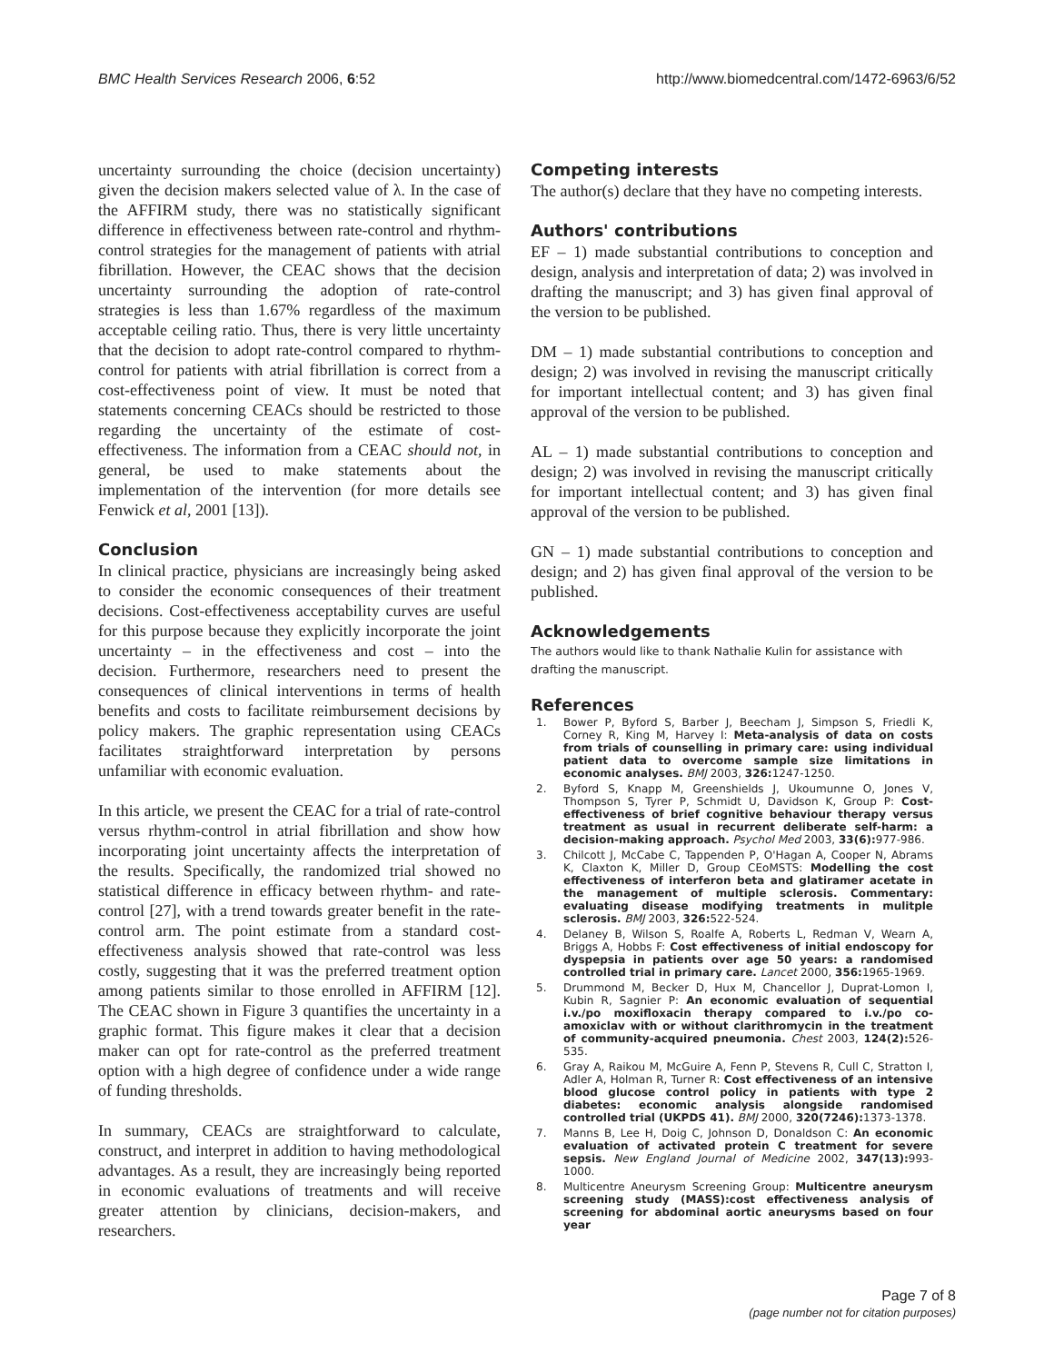BMC Health Services Research 2006, 6:52 http://www.biomedcentral.com/1472-6963/6/52
uncertainty surrounding the choice (decision uncertainty) given the decision makers selected value of λ. In the case of the AFFIRM study, there was no statistically significant difference in effectiveness between rate-control and rhythm-control strategies for the management of patients with atrial fibrillation. However, the CEAC shows that the decision uncertainty surrounding the adoption of rate-control strategies is less than 1.67% regardless of the maximum acceptable ceiling ratio. Thus, there is very little uncertainty that the decision to adopt rate-control compared to rhythm-control for patients with atrial fibrillation is correct from a cost-effectiveness point of view. It must be noted that statements concerning CEACs should be restricted to those regarding the uncertainty of the estimate of cost-effectiveness. The information from a CEAC should not, in general, be used to make statements about the implementation of the intervention (for more details see Fenwick et al, 2001 [13]).
Conclusion
In clinical practice, physicians are increasingly being asked to consider the economic consequences of their treatment decisions. Cost-effectiveness acceptability curves are useful for this purpose because they explicitly incorporate the joint uncertainty – in the effectiveness and cost – into the decision. Furthermore, researchers need to present the consequences of clinical interventions in terms of health benefits and costs to facilitate reimbursement decisions by policy makers. The graphic representation using CEACs facilitates straightforward interpretation by persons unfamiliar with economic evaluation.
In this article, we present the CEAC for a trial of rate-control versus rhythm-control in atrial fibrillation and show how incorporating joint uncertainty affects the interpretation of the results. Specifically, the randomized trial showed no statistical difference in efficacy between rhythm- and rate-control [27], with a trend towards greater benefit in the rate-control arm. The point estimate from a standard cost-effectiveness analysis showed that rate-control was less costly, suggesting that it was the preferred treatment option among patients similar to those enrolled in AFFIRM [12]. The CEAC shown in Figure 3 quantifies the uncertainty in a graphic format. This figure makes it clear that a decision maker can opt for rate-control as the preferred treatment option with a high degree of confidence under a wide range of funding thresholds.
In summary, CEACs are straightforward to calculate, construct, and interpret in addition to having methodological advantages. As a result, they are increasingly being reported in economic evaluations of treatments and will receive greater attention by clinicians, decision-makers, and researchers.
Competing interests
The author(s) declare that they have no competing interests.
Authors' contributions
EF – 1) made substantial contributions to conception and design, analysis and interpretation of data; 2) was involved in drafting the manuscript; and 3) has given final approval of the version to be published.
DM – 1) made substantial contributions to conception and design; 2) was involved in revising the manuscript critically for important intellectual content; and 3) has given final approval of the version to be published.
AL – 1) made substantial contributions to conception and design; 2) was involved in revising the manuscript critically for important intellectual content; and 3) has given final approval of the version to be published.
GN – 1) made substantial contributions to conception and design; and 2) has given final approval of the version to be published.
Acknowledgements
The authors would like to thank Nathalie Kulin for assistance with drafting the manuscript.
References
1. Bower P, Byford S, Barber J, Beecham J, Simpson S, Friedli K, Corney R, King M, Harvey I: Meta-analysis of data on costs from trials of counselling in primary care: using individual patient data to overcome sample size limitations in economic analyses. BMJ 2003, 326: 1247-1250.
2. Byford S, Knapp M, Greenshields J, Ukoumunne O, Jones V, Thompson S, Tyrer P, Schmidt U, Davidson K, Group P: Cost-effectiveness of brief cognitive behaviour therapy versus treatment as usual in recurrent deliberate self-harm: a decision-making approach. Psychol Med 2003, 33(6): 977-986.
3. Chilcott J, McCabe C, Tappenden P, O'Hagan A, Cooper N, Abrams K, Claxton K, Miller D, Group CEoMSTS: Modelling the cost effectiveness of interferon beta and glatiramer acetate in the management of multiple sclerosis. Commentary: evaluating disease modifying treatments in mulitple sclerosis. BMJ 2003, 326: 522-524.
4. Delaney B, Wilson S, Roalfe A, Roberts L, Redman V, Wearn A, Briggs A, Hobbs F: Cost effectiveness of initial endoscopy for dyspepsia in patients over age 50 years: a randomised controlled trial in primary care. Lancet 2000, 356: 1965-1969.
5. Drummond M, Becker D, Hux M, Chancellor J, Duprat-Lomon I, Kubin R, Sagnier P: An economic evaluation of sequential i.v./po moxifloxacin therapy compared to i.v./po co-amoxiclav with or without clarithromycin in the treatment of community-acquired pneumonia. Chest 2003, 124(2): 526-535.
6. Gray A, Raikou M, McGuire A, Fenn P, Stevens R, Cull C, Stratton I, Adler A, Holman R, Turner R: Cost effectiveness of an intensive blood glucose control policy in patients with type 2 diabetes: economic analysis alongside randomised controlled trial (UKPDS 41). BMJ 2000, 320(7246): 1373-1378.
7. Manns B, Lee H, Doig C, Johnson D, Donaldson C: An economic evaluation of activated protein C treatment for severe sepsis. New England Journal of Medicine 2002, 347(13): 993-1000.
8. Multicentre Aneurysm Screening Group: Multicentre aneurysm screening study (MASS):cost effectiveness analysis of screening for abdominal aortic aneurysms based on four year
Page 7 of 8
(page number not for citation purposes)